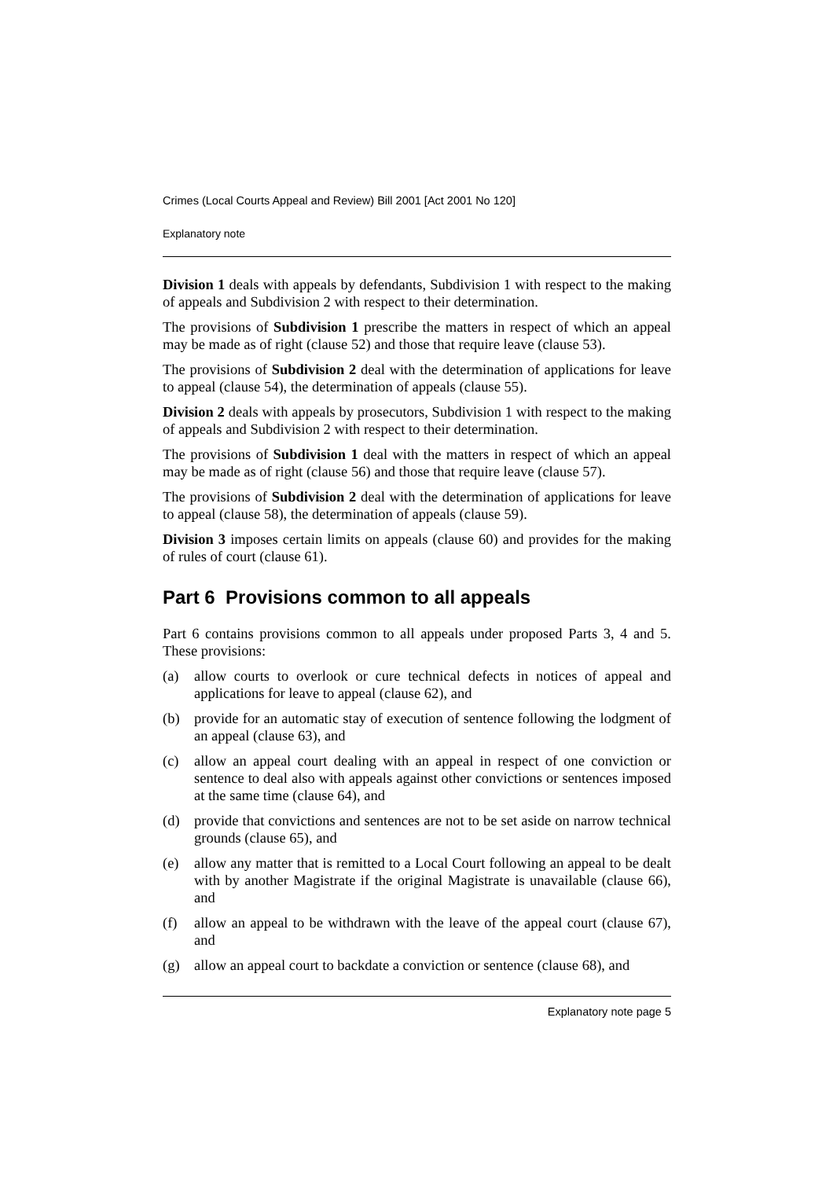Crimes (Local Courts Appeal and Review) Bill 2001 [Act 2001 No 120]
Explanatory note
Division 1 deals with appeals by defendants, Subdivision 1 with respect to the making of appeals and Subdivision 2 with respect to their determination.
The provisions of Subdivision 1 prescribe the matters in respect of which an appeal may be made as of right (clause 52) and those that require leave (clause 53).
The provisions of Subdivision 2 deal with the determination of applications for leave to appeal (clause 54), the determination of appeals (clause 55).
Division 2 deals with appeals by prosecutors, Subdivision 1 with respect to the making of appeals and Subdivision 2 with respect to their determination.
The provisions of Subdivision 1 deal with the matters in respect of which an appeal may be made as of right (clause 56) and those that require leave (clause 57).
The provisions of Subdivision 2 deal with the determination of applications for leave to appeal (clause 58), the determination of appeals (clause 59).
Division 3 imposes certain limits on appeals (clause 60) and provides for the making of rules of court (clause 61).
Part 6 Provisions common to all appeals
Part 6 contains provisions common to all appeals under proposed Parts 3, 4 and 5. These provisions:
(a) allow courts to overlook or cure technical defects in notices of appeal and applications for leave to appeal (clause 62), and
(b) provide for an automatic stay of execution of sentence following the lodgment of an appeal (clause 63), and
(c) allow an appeal court dealing with an appeal in respect of one conviction or sentence to deal also with appeals against other convictions or sentences imposed at the same time (clause 64), and
(d) provide that convictions and sentences are not to be set aside on narrow technical grounds (clause 65), and
(e) allow any matter that is remitted to a Local Court following an appeal to be dealt with by another Magistrate if the original Magistrate is unavailable (clause 66), and
(f) allow an appeal to be withdrawn with the leave of the appeal court (clause 67), and
(g) allow an appeal court to backdate a conviction or sentence (clause 68), and
Explanatory note page 5